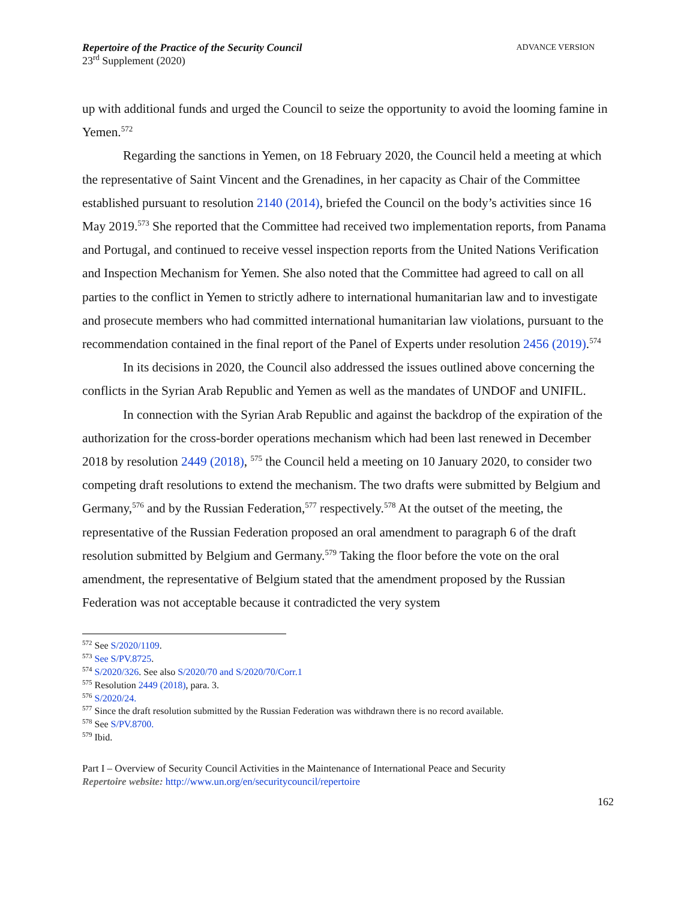Repertoire of the Practice of the Security Council
23<sup>rd</sup> Supplement (2020)
ADVANCE VERSION
up with additional funds and urged the Council to seize the opportunity to avoid the looming famine in Yemen.<sup>572</sup>
Regarding the sanctions in Yemen, on 18 February 2020, the Council held a meeting at which the representative of Saint Vincent and the Grenadines, in her capacity as Chair of the Committee established pursuant to resolution 2140 (2014), briefed the Council on the body’s activities since 16 May 2019.<sup>573</sup> She reported that the Committee had received two implementation reports, from Panama and Portugal, and continued to receive vessel inspection reports from the United Nations Verification and Inspection Mechanism for Yemen. She also noted that the Committee had agreed to call on all parties to the conflict in Yemen to strictly adhere to international humanitarian law and to investigate and prosecute members who had committed international humanitarian law violations, pursuant to the recommendation contained in the final report of the Panel of Experts under resolution 2456 (2019).<sup>574</sup>
In its decisions in 2020, the Council also addressed the issues outlined above concerning the conflicts in the Syrian Arab Republic and Yemen as well as the mandates of UNDOF and UNIFIL.
In connection with the Syrian Arab Republic and against the backdrop of the expiration of the authorization for the cross-border operations mechanism which had been last renewed in December 2018 by resolution 2449 (2018), <sup>575</sup> the Council held a meeting on 10 January 2020, to consider two competing draft resolutions to extend the mechanism. The two drafts were submitted by Belgium and Germany,<sup>576</sup> and by the Russian Federation,<sup>577</sup> respectively.<sup>578</sup> At the outset of the meeting, the representative of the Russian Federation proposed an oral amendment to paragraph 6 of the draft resolution submitted by Belgium and Germany.<sup>579</sup> Taking the floor before the vote on the oral amendment, the representative of Belgium stated that the amendment proposed by the Russian Federation was not acceptable because it contradicted the very system
<sup>572</sup> See S/2020/1109.
<sup>573</sup> See S/PV.8725.
<sup>574</sup> S/2020/326. See also S/2020/70 and S/2020/70/Corr.1
<sup>575</sup> Resolution 2449 (2018), para. 3.
<sup>576</sup> S/2020/24.
<sup>577</sup> Since the draft resolution submitted by the Russian Federation was withdrawn there is no record available.
<sup>578</sup> See S/PV.8700.
<sup>579</sup> Ibid.
Part I – Overview of Security Council Activities in the Maintenance of International Peace and Security
Repertoire website: http://www.un.org/en/securitycouncil/repertoire
162